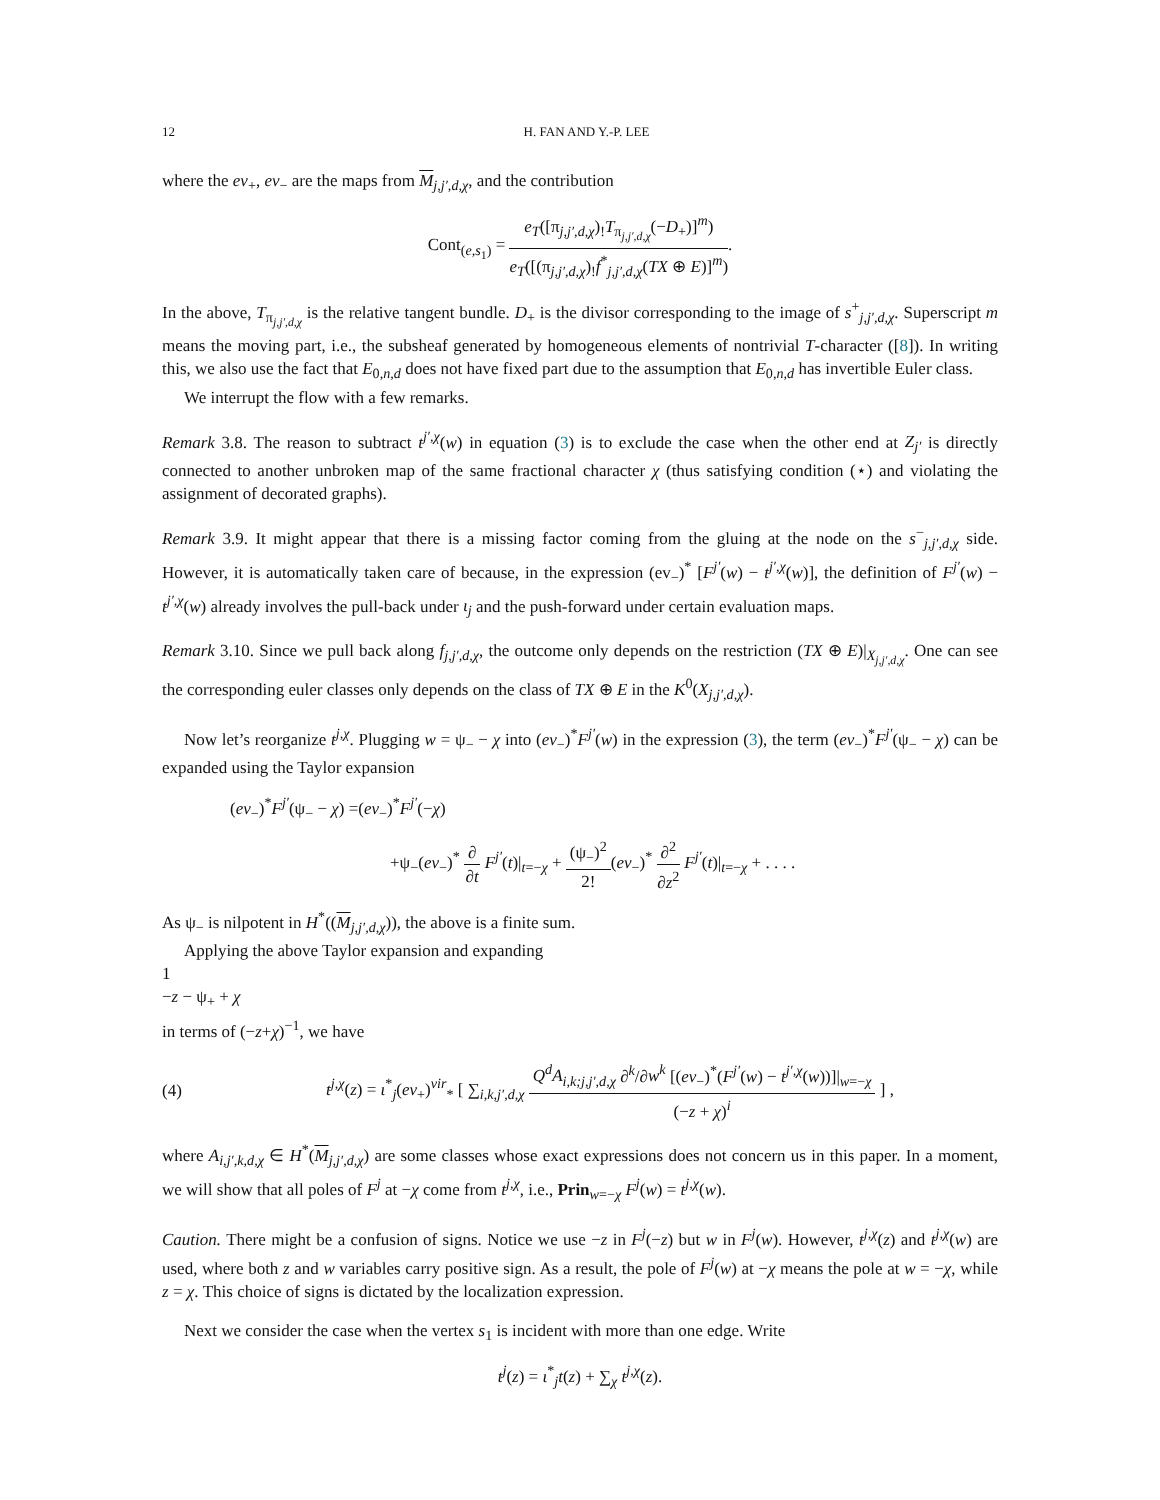12 H. FAN AND Y.-P. LEE
where the ev<sub>+</sub>, ev<sub>−</sub> are the maps from M<sub>j,j′,d,χ</sub>, and the contribution
Cont<sub>(e,s<sub>1</sub>)</sub> =
e<sub>T</sub>([π<sub>j,j′,d,χ</sub>)<sub>!</sub>T<sub>π<sub>j,j′,d,χ</sub></sub>(−D<sub>+</sub>)]<sup>m</sup>)
e<sub>T</sub>([(π<sub>j,j′,d,χ</sub>)<sub>!</sub>f<sup>*</sup><sub>j,j′,d,χ</sub>(TX ⊕ E)]<sup>m</sup>)
.
In the above, T<sub>π<sub>j,j′,d,χ</sub></sub> is the relative tangent bundle. D<sub>+</sub> is the divisor corresponding to the image of s<sup>+</sup><sub>j,j′,d,χ</sub>. Superscript m means the moving part, i.e., the subsheaf generated by homogeneous elements of nontrivial T-character ([8]). In writing this, we also use the fact that E<sub>0,n,d</sub> does not have fixed part due to the assumption that E<sub>0,n,d</sub> has invertible Euler class.
We interrupt the flow with a few remarks.
Remark 3.8. The reason to subtract t<sup>j′,χ</sup>(w) in equation (3) is to exclude the case when the other end at Z<sub>j′</sub> is directly connected to another unbroken map of the same fractional character χ (thus satisfying condition (⋆) and violating the assignment of decorated graphs).
Remark 3.9. It might appear that there is a missing factor coming from the gluing at the node on the s<sup>−</sup><sub>j,j′,d,χ</sub> side. However, it is automatically taken care of because, in the expression (ev<sub>−</sub>)<sup>*</sup> [F<sup>j′</sup>(w) − t<sup>j′,χ</sup>(w)], the definition of F<sup>j′</sup>(w) − t<sup>j′,χ</sup>(w) already involves the pull-back under ι<sub>j</sub> and the push-forward under certain evaluation maps.
Remark 3.10. Since we pull back along f<sub>j,j′,d,χ</sub>, the outcome only depends on the restriction (TX ⊕ E)|<sub>X<sub>j,j′,d,χ</sub></sub>. One can see the corresponding euler classes only depends on the class of TX ⊕ E in the K<sup>0</sup>(X<sub>j,j′,d,χ</sub>).
Now let’s reorganize t<sup>j,χ</sup>. Plugging w = ψ<sub>−</sub> − χ into (ev<sub>−</sub>)<sup>*</sup>F<sup>j′</sup>(w) in the expression (3), the term (ev<sub>−</sub>)<sup>*</sup>F<sup>j′</sup>(ψ<sub>−</sub> − χ) can be expanded using the Taylor expansion
(ev<sub>−</sub>)<sup>*</sup>F<sup>j′</sup>(ψ<sub>−</sub> − χ) =(ev<sub>−</sub>)<sup>*</sup>F<sup>j′</sup>(−χ)
+ψ<sub>−</sub>(ev<sub>−</sub>)<sup>*</sup>
∂
∂t
F<sup>j′</sup>(t)|<sub>t=−χ</sub> +
(ψ<sub>−</sub>)<sup>2</sup>
2!
(ev<sub>−</sub>)<sup>*</sup>
∂<sup>2</sup>
∂z<sup>2</sup>
F<sup>j′</sup>(t)|<sub>t=−χ</sub> + . . . .
As ψ<sub>−</sub> is nilpotent in H<sup>*</sup>((M<sub>j,j′,d,χ</sub>)), the above is a finite sum.
Applying the above Taylor expansion and expanding
1
−z − ψ<sub>+</sub> + χ
in terms of (−z+χ)<sup>−1</sup>, we have
(4) t<sup>j,χ</sup>(z) = ι<sup>*</sup><sub>j</sub>(ev<sub>+</sub>)<sup>vir</sup><sub>*</sub> [ ∑<sub>i,k,j′,d,χ</sub>
Q<sup>d</sup>A<sub>i,k;j,j′,d,χ</sub> ∂<sup>k</sup>/∂w<sup>k</sup> [(ev<sub>−</sub>)<sup>*</sup>(F<sup>j′</sup>(w) − t<sup>j′,χ</sup>(w))]|<sub>w=−χ</sub>
(−z + χ)<sup>i</sup>
] ,
where A<sub>i,j′,k,d,χ</sub> ∈ H<sup>*</sup>(M<sub>j,j′,d,χ</sub>) are some classes whose exact expressions does not concern us in this paper. In a moment, we will show that all poles of F<sup>j</sup> at −χ come from t<sup>j,χ</sup>, i.e., Prin<sub>w=−χ</sub> F<sup>j</sup>(w) = t<sup>j,χ</sup>(w).
Caution. There might be a confusion of signs. Notice we use −z in F<sup>j</sup>(−z) but w in F<sup>j</sup>(w). However, t<sup>j,χ</sup>(z) and t<sup>j,χ</sup>(w) are used, where both z and w variables carry positive sign. As a result, the pole of F<sup>j</sup>(w) at −χ means the pole at w = −χ, while z = χ. This choice of signs is dictated by the localization expression.
Next we consider the case when the vertex s<sub>1</sub> is incident with more than one edge. Write
t<sup>j</sup>(z) = ι<sup>*</sup><sub>j</sub>t(z) + ∑<sub>χ</sub> t<sup>j,χ</sup>(z).